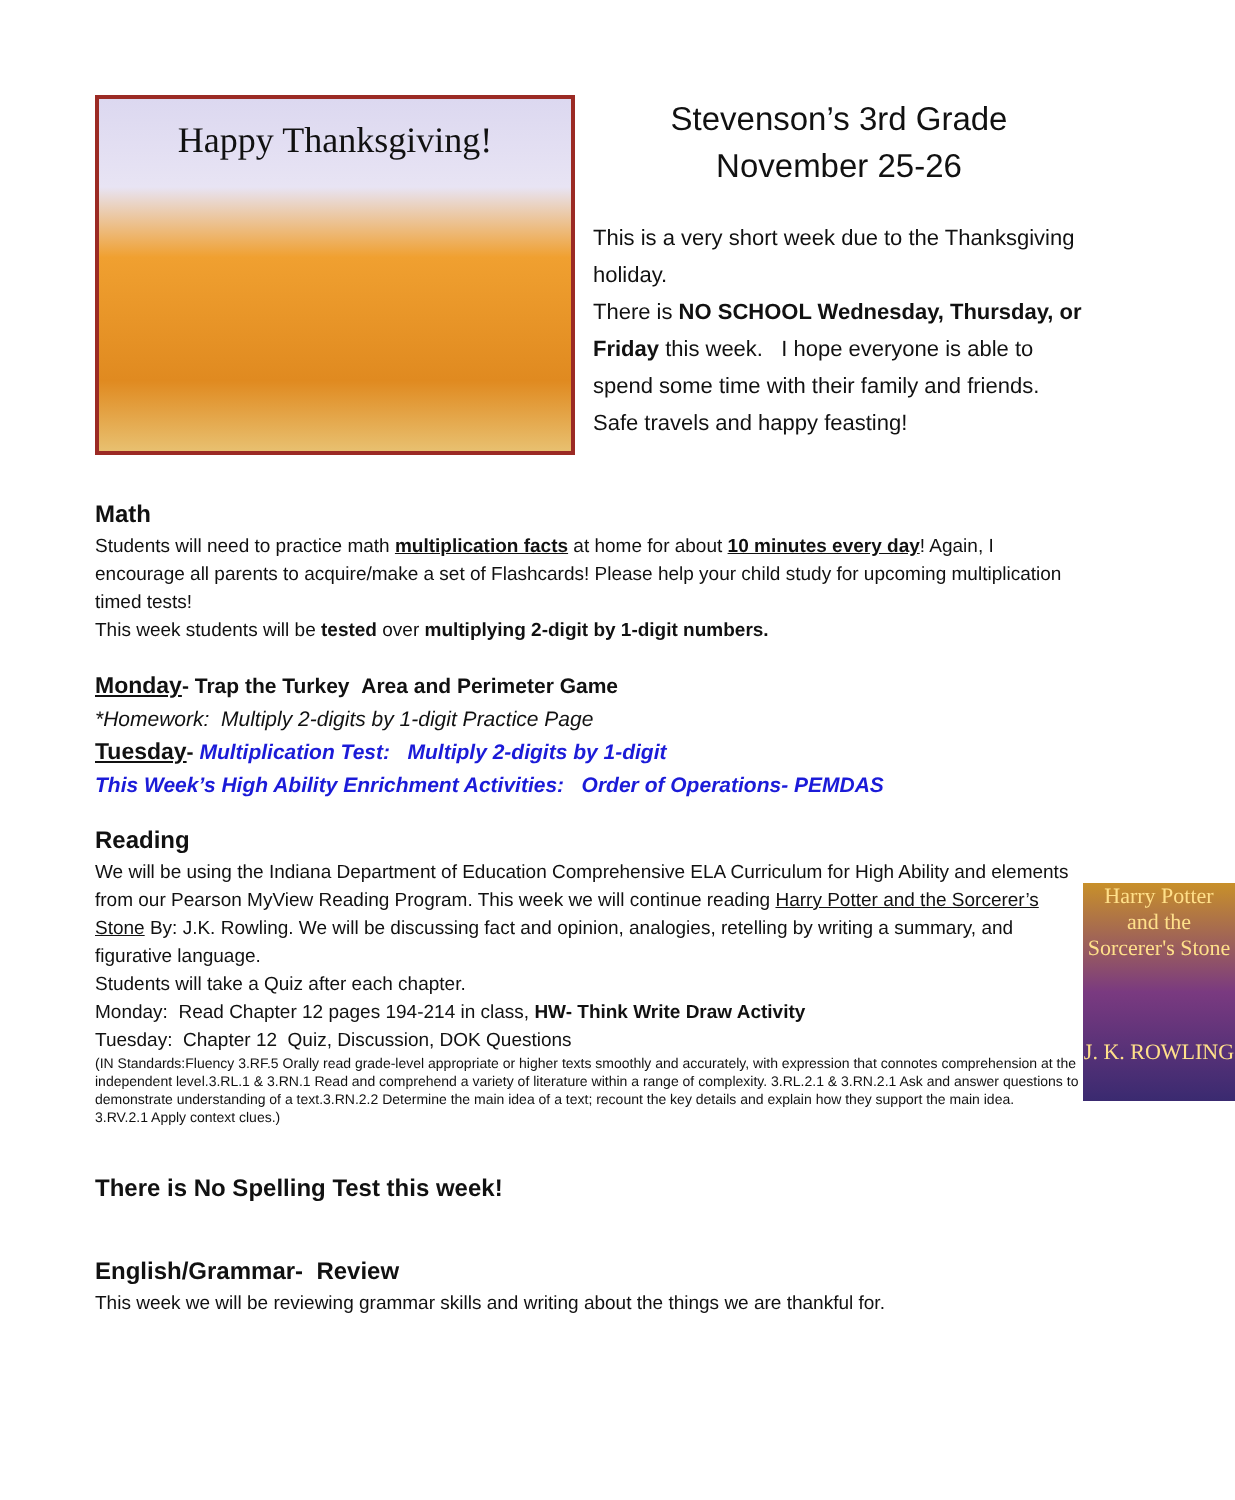Happy Thanksgiving!
Stevenson’s 3rd Grade
November 25-26
This is a very short week due to the Thanksgiving holiday.
There is NO SCHOOL Wednesday, Thursday, or Friday this week. I hope everyone is able to spend some time with their family and friends. Safe travels and happy feasting!
Math
Students will need to practice math multiplication facts at home for about 10 minutes every day! Again, I encourage all parents to acquire/make a set of Flashcards! Please help your child study for upcoming multiplication timed tests!
This week students will be tested over multiplying 2-digit by 1-digit numbers.
Monday- Trap the Turkey Area and Perimeter Game
*Homework: Multiply 2-digits by 1-digit Practice Page
Tuesday- Multiplication Test: Multiply 2-digits by 1-digit
This Week’s High Ability Enrichment Activities: Order of Operations- PEMDAS
Reading
Harry Potter
and the Sorcerer's Stone
J. K. ROWLING
We will be using the Indiana Department of Education Comprehensive ELA Curriculum for High Ability and elements from our Pearson MyView Reading Program. This week we will continue reading Harry Potter and the Sorcerer’s Stone By: J.K. Rowling. We will be discussing fact and opinion, analogies, retelling by writing a summary, and figurative language.
Students will take a Quiz after each chapter.
Monday: Read Chapter 12 pages 194-214 in class, HW- Think Write Draw Activity
Tuesday: Chapter 12 Quiz, Discussion, DOK Questions
(IN Standards:Fluency 3.RF.5 Orally read grade-level appropriate or higher texts smoothly and accurately, with expression that connotes comprehension at the independent level.3.RL.1 & 3.RN.1 Read and comprehend a variety of literature within a range of complexity. 3.RL.2.1 & 3.RN.2.1 Ask and answer questions to demonstrate understanding of a text.3.RN.2.2 Determine the main idea of a text; recount the key details and explain how they support the main idea.
3.RV.2.1 Apply context clues.)
There is No Spelling Test this week!
English/Grammar- Review
This week we will be reviewing grammar skills and writing about the things we are thankful for.